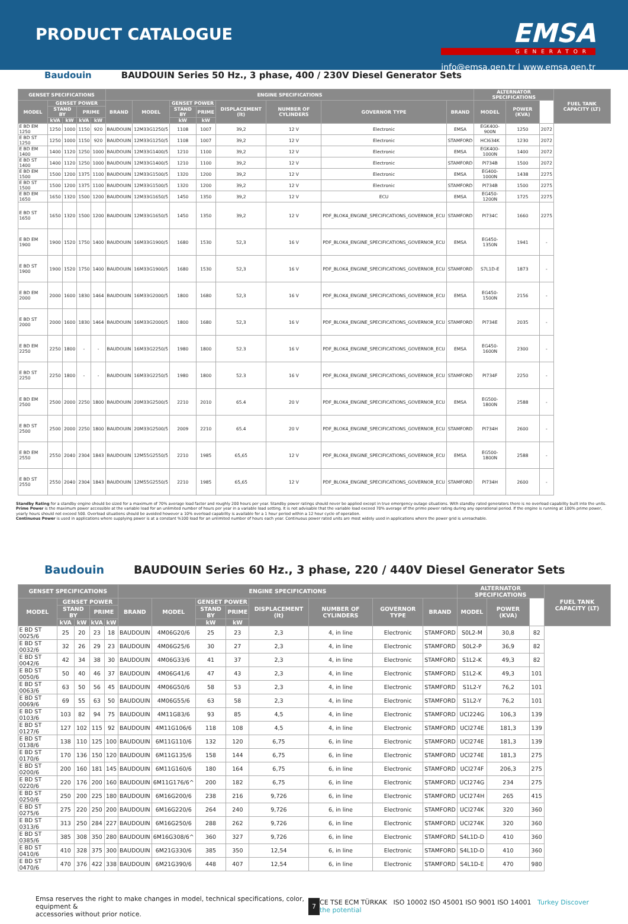PRODUCT CATALOGUE
EMSA
GENERATOR
info@emsa.gen.tr | www.emsa.gen.tr
Baudouin BAUDOUIN Series 50 Hz., 3 phase, 400 / 230V Diesel Generator Sets
| GENSET SPECIFICATIONS | | | | | ENGINE SPECIFICATIONS | | | | | | | | ALTERNATOR SPECIFICATIONS | | | FUEL TANK CAPACITY (LT) |
| --- | --- | --- | --- | --- | --- | --- | --- | --- | --- | --- | --- | --- | --- | --- | --- | --- |
| MODEL | GENSET POWER | | | | BRAND | MODEL | GENSET POWER | | DISPLACEMENT (lt) | NUMBER OF CYLINDERS | GOVERNOR TYPE | BRAND | MODEL | POWER (KVA) | | |
| | STAND BY | | PRIME | | | | STAND BY | PRIME | | | | | | | | |
| | kVA | kW | kVA | kW | | | kW | kW | | | | | | | | |
| E BD EM 1250 | 1250 | 1000 | 1150 | 920 | BAUDOUIN | 12M33G1250/5 | 1108 | 1007 | 39,2 | 12 V | Electronic | EMSA | EGK400-900N | 1250 | 2072 | |
| E BD ST 1250 | 1250 | 1000 | 1150 | 920 | BAUDOUIN | 12M33G1250/5 | 1108 | 1007 | 39,2 | 12 V | Electronic | STAMFORD | HCI634K | 1230 | 2072 | |
| E BD EM 1400 | 1400 | 1120 | 1250 | 1000 | BAUDOUIN | 12M33G1400/5 | 1210 | 1100 | 39,2 | 12 V | Electronic | EMSA | EGK400-1000N | 1400 | 2072 | |
| E BD ST 1400 | 1400 | 1120 | 1250 | 1000 | BAUDOUIN | 12M33G1400/5 | 1210 | 1100 | 39,2 | 12 V | Electronic | STAMFORD | PI734B | 1500 | 2072 | |
| E BD EM 1500 | 1500 | 1200 | 1375 | 1100 | BAUDOUIN | 12M33G1500/5 | 1320 | 1200 | 39,2 | 12 V | Electronic | EMSA | EG400-1000N | 1438 | 2275 | |
| E BD ST 1500 | 1500 | 1200 | 1375 | 1100 | BAUDOUIN | 12M33G1500/5 | 1320 | 1200 | 39,2 | 12 V | Electronic | STAMFORD | PI734B | 1500 | 2275 | |
| E BD EM 1650 | 1650 | 1320 | 1500 | 1200 | BAUDOUIN | 12M33G1650/5 | 1450 | 1350 | 39,2 | 12 V | ECU | EMSA | EG450-1200N | 1725 | 2275 | |
| E BD ST 1650 | 1650 | 1320 | 1500 | 1200 | BAUDOUIN | 12M33G1650/5 | 1450 | 1350 | 39,2 | 12 V | PDF_BLOK4_ENGINE_SPECIFICATIONS_GOVERNOR_ECU | STAMFORD | PI734C | 1660 | 2275 | |
| E BD EM 1900 | 1900 | 1520 | 1750 | 1400 | BAUDOUIN | 16M33G1900/5 | 1680 | 1530 | 52,3 | 16 V | PDF_BLOK4_ENGINE_SPECIFICATIONS_GOVERNOR_ECU | EMSA | EG450-1350N | 1941 | - | |
| E BD ST 1900 | 1900 | 1520 | 1750 | 1400 | BAUDOUIN | 16M33G1900/5 | 1680 | 1530 | 52,3 | 16 V | PDF_BLOK4_ENGINE_SPECIFICATIONS_GOVERNOR_ECU | STAMFORD | S7L1D-E | 1873 | - | |
| E BD EM 2000 | 2000 | 1600 | 1830 | 1464 | BAUDOUIN | 16M33G2000/5 | 1800 | 1680 | 52,3 | 16 V | PDF_BLOK4_ENGINE_SPECIFICATIONS_GOVERNOR_ECU | EMSA | EG450-1500N | 2156 | - | |
| E BD ST 2000 | 2000 | 1600 | 1830 | 1464 | BAUDOUIN | 16M33G2000/5 | 1800 | 1680 | 52,3 | 16 V | PDF_BLOK4_ENGINE_SPECIFICATIONS_GOVERNOR_ECU | STAMFORD | PI734E | 2035 | - | |
| E BD EM 2250 | 2250 | 1800 | - | - | BAUDOUIN | 16M33G2250/5 | 1980 | 1800 | 52.3 | 16 V | PDF_BLOK4_ENGINE_SPECIFICATIONS_GOVERNOR_ECU | EMSA | EG450-1600N | 2300 | - | |
| E BD ST 2250 | 2250 | 1800 | - | - | BAUDOUIN | 16M33G2250/5 | 1980 | 1800 | 52.3 | 16 V | PDF_BLOK4_ENGINE_SPECIFICATIONS_GOVERNOR_ECU | STAMFORD | PI734F | 2250 | - | |
| E BD EM 2500 | 2500 | 2000 | 2250 | 1800 | BAUDOUIN | 20M33G2500/5 | 2210 | 2010 | 65.4 | 20 V | PDF_BLOK4_ENGINE_SPECIFICATIONS_GOVERNOR_ECU | EMSA | EG500-1800N | 2588 | - | |
| E BD ST 2500 | 2500 | 2000 | 2250 | 1800 | BAUDOUIN | 20M33G2500/5 | 2009 | 2210 | 65.4 | 20 V | PDF_BLOK4_ENGINE_SPECIFICATIONS_GOVERNOR_ECU | STAMFORD | PI734H | 2600 | - | |
| E BD EM 2550 | 2550 | 2040 | 2304 | 1843 | BAUDOUIN | 12M55G2550/5 | 2210 | 1985 | 65,65 | 12 V | PDF_BLOK4_ENGINE_SPECIFICATIONS_GOVERNOR_ECU | EMSA | EG500-1800N | 2588 | - | |
| E BD ST 2550 | 2550 | 2040 | 2304 | 1843 | BAUDOUIN | 12M55G2550/5 | 2210 | 1985 | 65,65 | 12 V | PDF_BLOK4_ENGINE_SPECIFICATIONS_GOVERNOR_ECU | STAMFORD | PI734H | 2600 | - | |
Standby Rating for a standby engine should be sized for a maximum of 70% average load factor and roughly 200 hours per year. Standby power ratings should never be applied except in true emergency outage situations. With standby rated generators there is no overload capability built into the units.
Prime Power is the maximum power accessible at the variable load for an unlimited number of hours per year in a variable load setting. It is not advisable that the variable load exceed 70% average of the prime power rating during any operational period. If the engine is running at 100% prime power, yearly hours should not exceed 500. Overload situations should be avoided however a 10% overload capability is available for a 1 hour period within a 12 hour cycle of operation.
Continuous Power is used in applications where supplying power is at a constant %100 load for an unlimited number of hours each year. Continuous power rated units are most widely used in applications where the power grid is unreachable.
Baudouin BAUDOUIN Series 60 Hz., 3 phase, 220 / 440V Diesel Generator Sets
| GENSET SPECIFICATIONS | | | | | ENGINE SPECIFICATIONS | | | | | | | | ALTERNATOR SPECIFICATIONS | | | FUEL TANK CAPACITY (LT) |
| --- | --- | --- | --- | --- | --- | --- | --- | --- | --- | --- | --- | --- | --- | --- | --- | --- |
| MODEL | GENSET POWER | | | | BRAND | MODEL | GENSET POWER | | DISPLACEMENT (lt) | NUMBER OF CYLINDERS | GOVERNOR TYPE | BRAND | MODEL | POWER (KVA) | | |
| | STAND BY | | PRIME | | | | STAND BY | PRIME | | | | | | | | |
| | kVA | kW | kVA | kW | | | kW | kW | | | | | | | | |
| E BD ST 0025/6 | 25 | 20 | 23 | 18 | BAUDOUIN | 4M06G20/6 | 25 | 23 | 2,3 | 4, in line | Electronic | STAMFORD | S0L2-M | 30,8 | 82 | |
| E BD ST 0032/6 | 32 | 26 | 29 | 23 | BAUDOUIN | 4M06G25/6 | 30 | 27 | 2,3 | 4, in line | Electronic | STAMFORD | S0L2-P | 36,9 | 82 | |
| E BD ST 0042/6 | 42 | 34 | 38 | 30 | BAUDOUIN | 4M06G33/6 | 41 | 37 | 2,3 | 4, in line | Electronic | STAMFORD | S1L2-K | 49,3 | 82 | |
| E BD ST 0050/6 | 50 | 40 | 46 | 37 | BAUDOUIN | 4M06G41/6 | 47 | 43 | 2,3 | 4, in line | Electronic | STAMFORD | S1L2-K | 49,3 | 101 | |
| E BD ST 0063/6 | 63 | 50 | 56 | 45 | BAUDOUIN | 4M06G50/6 | 58 | 53 | 2,3 | 4, in line | Electronic | STAMFORD | S1L2-Y | 76,2 | 101 | |
| E BD ST 0069/6 | 69 | 55 | 63 | 50 | BAUDOUIN | 4M06G55/6 | 63 | 58 | 2,3 | 4, in line | Electronic | STAMFORD | S1L2-Y | 76,2 | 101 | |
| E BD ST 0103/6 | 103 | 82 | 94 | 75 | BAUDOUIN | 4M11G83/6 | 93 | 85 | 4,5 | 4, in line | Electronic | STAMFORD | UCI224G | 106,3 | 139 | |
| E BD ST 0127/6 | 127 | 102 | 115 | 92 | BAUDOUIN | 4M11G106/6 | 118 | 108 | 4,5 | 4, in line | Electronic | STAMFORD | UCI274E | 181,3 | 139 | |
| E BD ST 0138/6 | 138 | 110 | 125 | 100 | BAUDOUIN | 6M11G110/6 | 132 | 120 | 6,75 | 6, in line | Electronic | STAMFORD | UCI274E | 181,3 | 139 | |
| E BD ST 0170/6 | 170 | 136 | 150 | 120 | BAUDOUIN | 6M11G135/6 | 158 | 144 | 6,75 | 6, in line | Electronic | STAMFORD | UCI274E | 181,3 | 275 | |
| E BD ST 0200/6 | 200 | 160 | 181 | 145 | BAUDOUIN | 6M11G160/6 | 180 | 164 | 6,75 | 6, in line | Electronic | STAMFORD | UCI274F | 206,3 | 275 | |
| E BD ST 0220/6 | 220 | 176 | 200 | 160 | BAUDOUIN | 6M11G176/6^ | 200 | 182 | 6,75 | 6, in line | Electronic | STAMFORD | UCI274G | 234 | 275 | |
| E BD ST 0250/6 | 250 | 200 | 225 | 180 | BAUDOUIN | 6M16G200/6 | 238 | 216 | 9,726 | 6, in line | Electronic | STAMFORD | UCI274H | 265 | 415 | |
| E BD ST 0275/6 | 275 | 220 | 250 | 200 | BAUDOUIN | 6M16G220/6 | 264 | 240 | 9,726 | 6, in line | Electronic | STAMFORD | UCI274K | 320 | 360 | |
| E BD ST 0313/6 | 313 | 250 | 284 | 227 | BAUDOUIN | 6M16G250/6 | 288 | 262 | 9,726 | 6, in line | Electronic | STAMFORD | UCI274K | 320 | 360 | |
| E BD ST 0385/6 | 385 | 308 | 350 | 280 | BAUDOUIN | 6M16G308/6^ | 360 | 327 | 9,726 | 6, in line | Electronic | STAMFORD | S4L1D-D | 410 | 360 | |
| E BD ST 0410/6 | 410 | 328 | 375 | 300 | BAUDOUIN | 6M21G330/6 | 385 | 350 | 12,54 | 6, in line | Electronic | STAMFORD | S4L1D-D | 410 | 360 | |
| E BD ST 0470/6 | 470 | 376 | 422 | 338 | BAUDOUIN | 6M21G390/6 | 448 | 407 | 12,54 | 6, in line | Electronic | STAMFORD | S4L1D-E | 470 | 980 | |
Emsa reserves the right to make changes in model, technical specifications, color, equipment &
accessories without prior notice.
7
CE TSE ECM TÜRKAK ISO 10002 ISO 45001 ISO 9001 ISO 14001 Turkey Discover the potential